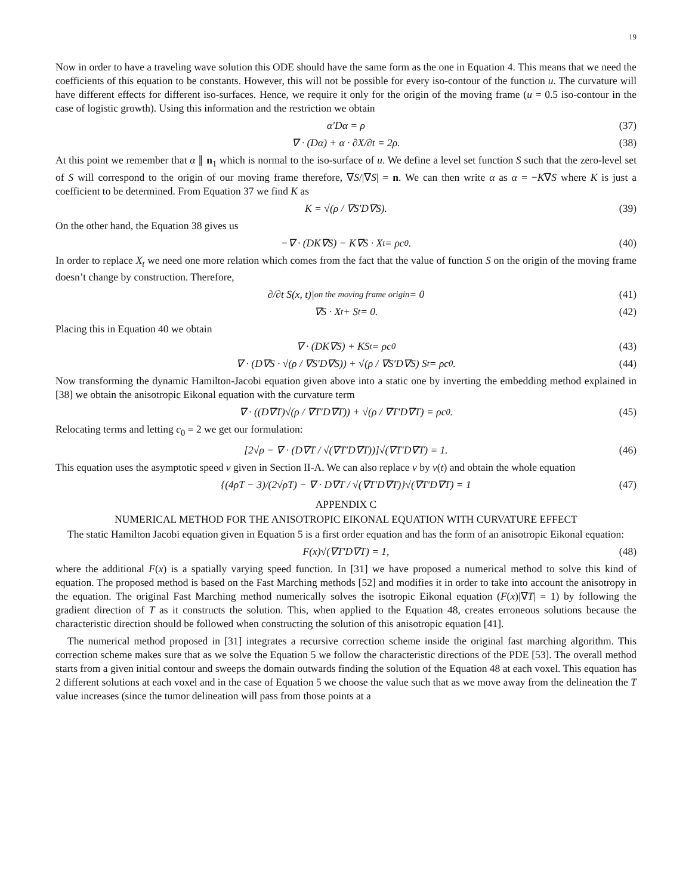19
Now in order to have a traveling wave solution this ODE should have the same form as the one in Equation 4. This means that we need the coefficients of this equation to be constants. However, this will not be possible for every iso-contour of the function u. The curvature will have different effects for different iso-surfaces. Hence, we require it only for the origin of the moving frame (u = 0.5 iso-contour in the case of logistic growth). Using this information and the restriction we obtain
α′Dα = ρ (37)
∇ · (Dα) + α · ∂X/∂t = 2ρ. (38)
At this point we remember that α ∥ n<sub>1</sub> which is normal to the iso-surface of u. We define a level set function S such that the zero-level set of S will correspond to the origin of our moving frame therefore, ∇S/|∇S| = n. We can then write α as α = −K∇S where K is just a coefficient to be determined. From Equation 37 we find K as
K = √(ρ / ∇S′D∇S). (39)
On the other hand, the Equation 38 gives us
−∇ · (DK∇S) − K∇S · X<sub>t</sub> = ρc<sub>0</sub>. (40)
In order to replace X<sub>t</sub> we need one more relation which comes from the fact that the value of function S on the origin of the moving frame doesn’t change by construction. Therefore,
∂/∂t S(x, t)|<sub>on the moving frame origin</sub> = 0 (41)
∇S · X<sub>t</sub> + S<sub>t</sub> = 0. (42)
Placing this in Equation 40 we obtain
∇ · (DK∇S) + KS<sub>t</sub> = ρc<sub>0</sub> (43)
∇ · (D∇S · √(ρ / ∇S′D∇S)) + √(ρ / ∇S′D∇S) S<sub>t</sub> = ρc<sub>0</sub>. (44)
Now transforming the dynamic Hamilton-Jacobi equation given above into a static one by inverting the embedding method explained in [38] we obtain the anisotropic Eikonal equation with the curvature term
∇ · ((D∇T)√(ρ / ∇T′D∇T)) + √(ρ / ∇T′D∇T) = ρc<sub>0</sub>. (45)
Relocating terms and letting c<sub>0</sub> = 2 we get our formulation:
[2√ρ − ∇ · (D∇T / √(∇T′D∇T))]√(∇T′D∇T) = 1. (46)
This equation uses the asymptotic speed v given in Section II-A. We can also replace v by v(t) and obtain the whole equation
{(4ρT − 3)/(2√ρT) − ∇ · D∇T / √(∇T′D∇T)}√(∇T′D∇T) = 1 (47)
APPENDIX C
NUMERICAL METHOD FOR THE ANISOTROPIC EIKONAL EQUATION WITH CURVATURE EFFECT
The static Hamilton Jacobi equation given in Equation 5 is a first order equation and has the form of an anisotropic Eikonal equation:
F(x)√(∇T′D∇T) = 1, (48)
where the additional F(x) is a spatially varying speed function. In [31] we have proposed a numerical method to solve this kind of equation. The proposed method is based on the Fast Marching methods [52] and modifies it in order to take into account the anisotropy in the equation. The original Fast Marching method numerically solves the isotropic Eikonal equation (F(x)|∇T| = 1) by following the gradient direction of T as it constructs the solution. This, when applied to the Equation 48, creates erroneous solutions because the characteristic direction should be followed when constructing the solution of this anisotropic equation [41].
The numerical method proposed in [31] integrates a recursive correction scheme inside the original fast marching algorithm. This correction scheme makes sure that as we solve the Equation 5 we follow the characteristic directions of the PDE [53]. The overall method starts from a given initial contour and sweeps the domain outwards finding the solution of the Equation 48 at each voxel. This equation has 2 different solutions at each voxel and in the case of Equation 5 we choose the value such that as we move away from the delineation the T value increases (since the tumor delineation will pass from those points at a